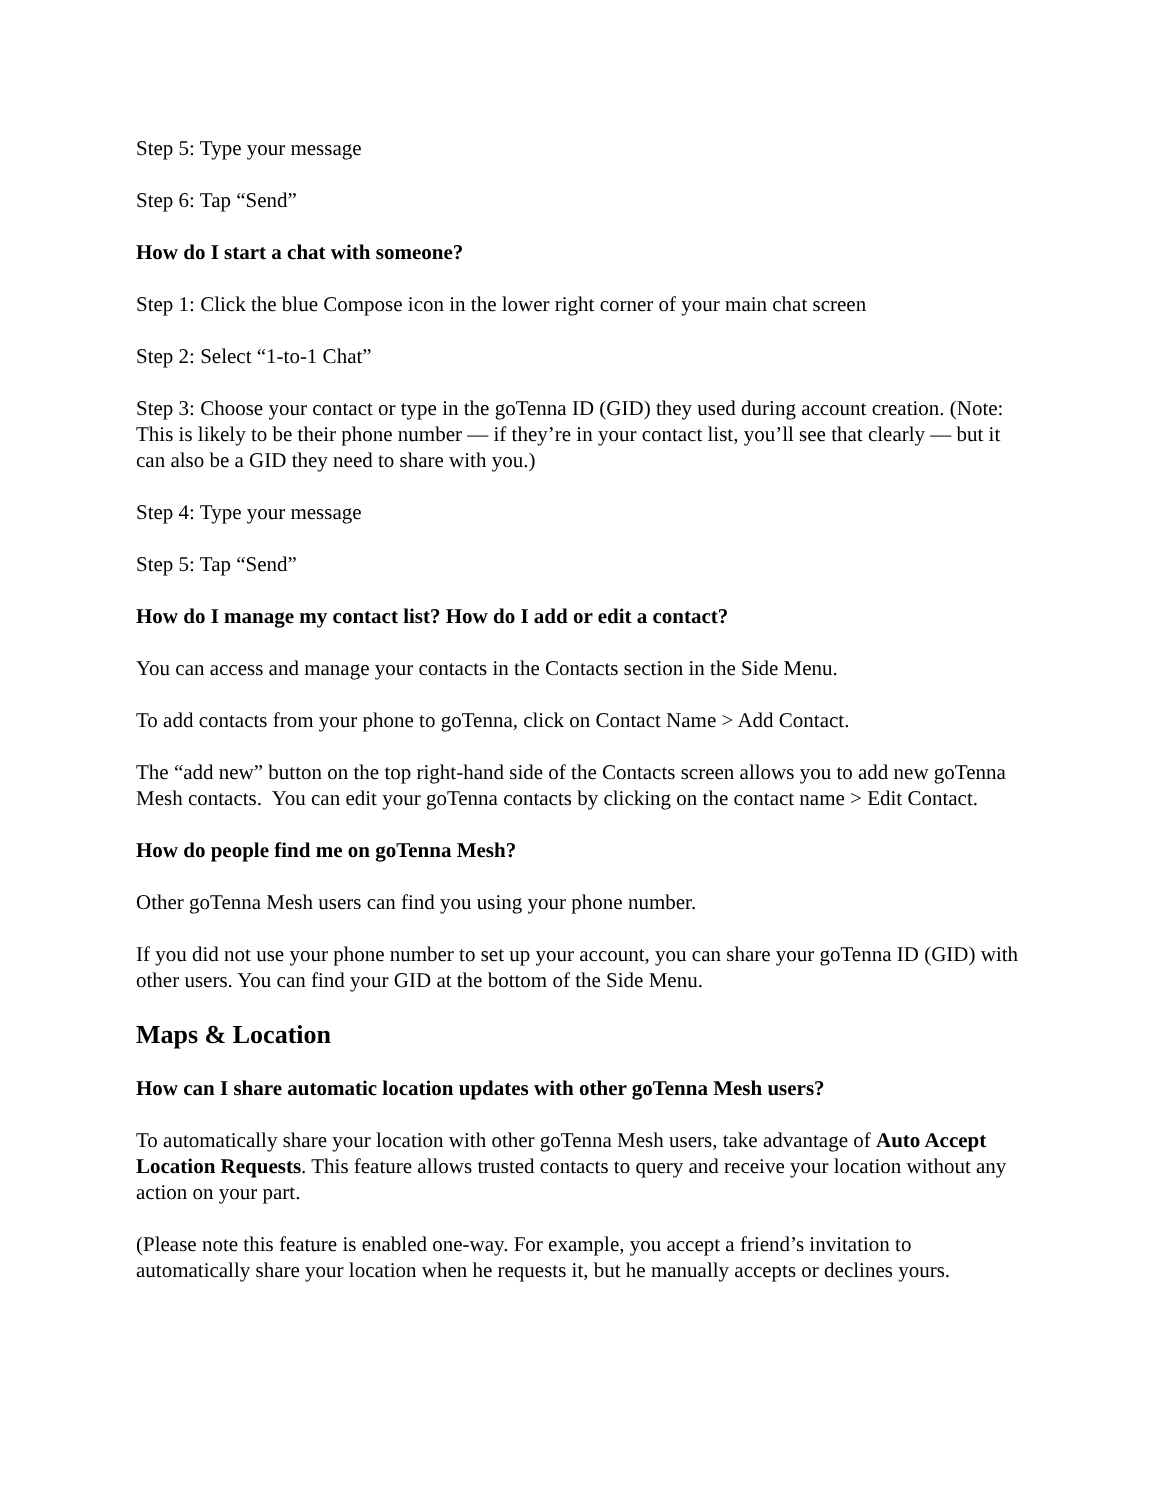Step 5: Type your message
Step 6: Tap “Send”
How do I start a chat with someone?
Step 1: Click the blue Compose icon in the lower right corner of your main chat screen
Step 2: Select “1-to-1 Chat”
Step 3: Choose your contact or type in the goTenna ID (GID) they used during account creation. (Note: This is likely to be their phone number — if they’re in your contact list, you’ll see that clearly — but it can also be a GID they need to share with you.)
Step 4: Type your message
Step 5: Tap “Send”
How do I manage my contact list? How do I add or edit a contact?
You can access and manage your contacts in the Contacts section in the Side Menu.
To add contacts from your phone to goTenna, click on Contact Name > Add Contact.
The “add new” button on the top right-hand side of the Contacts screen allows you to add new goTenna Mesh contacts. You can edit your goTenna contacts by clicking on the contact name > Edit Contact.
How do people find me on goTenna Mesh?
Other goTenna Mesh users can find you using your phone number.
If you did not use your phone number to set up your account, you can share your goTenna ID (GID) with other users. You can find your GID at the bottom of the Side Menu.
Maps & Location
How can I share automatic location updates with other goTenna Mesh users?
To automatically share your location with other goTenna Mesh users, take advantage of Auto Accept Location Requests. This feature allows trusted contacts to query and receive your location without any action on your part.
(Please note this feature is enabled one-way. For example, you accept a friend’s invitation to automatically share your location when he requests it, but he manually accepts or declines yours.